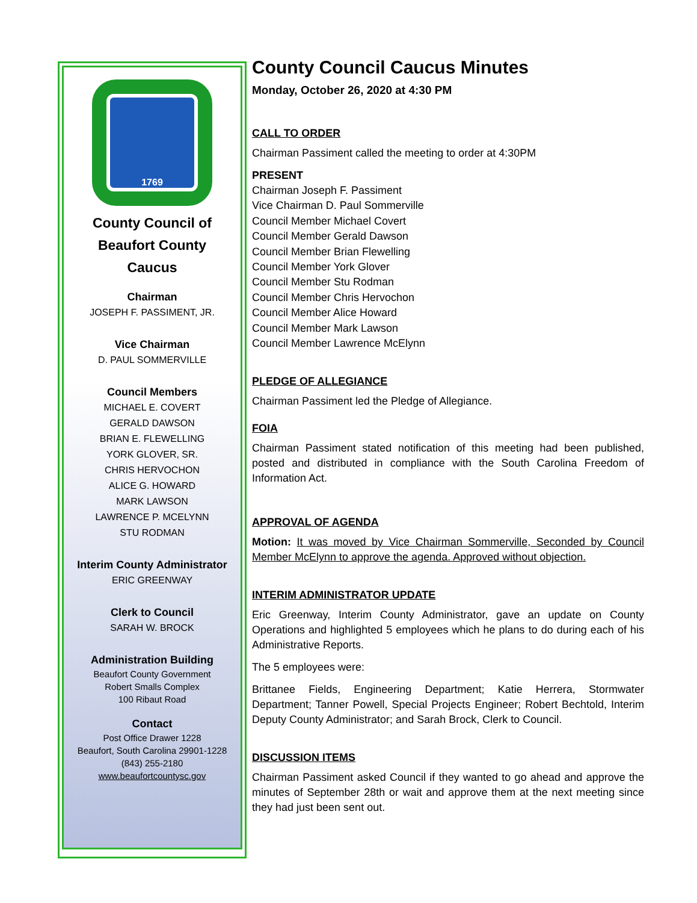1769
County Council of
Beaufort County
Caucus
Chairman
JOSEPH F. PASSIMENT, JR.
Vice Chairman
D. PAUL SOMMERVILLE
Council Members
MICHAEL E. COVERT
GERALD DAWSON
BRIAN E. FLEWELLING
YORK GLOVER, SR.
CHRIS HERVOCHON
ALICE G. HOWARD
MARK LAWSON
LAWRENCE P. MCELYNN
STU RODMAN
Interim County Administrator
ERIC GREENWAY
Clerk to Council
SARAH W. BROCK
Administration Building
Beaufort County Government
Robert Smalls Complex
100 Ribaut Road
Contact
Post Office Drawer 1228
Beaufort, South Carolina 29901-1228
(843) 255-2180
www.beaufortcountysc.gov
County Council Caucus Minutes
Monday, October 26, 2020 at 4:30 PM
CALL TO ORDER
Chairman Passiment called the meeting to order at 4:30PM
PRESENT
Chairman Joseph F. Passiment
Vice Chairman D. Paul Sommerville
Council Member Michael Covert
Council Member Gerald Dawson
Council Member Brian Flewelling
Council Member York Glover
Council Member Stu Rodman
Council Member Chris Hervochon
Council Member Alice Howard
Council Member Mark Lawson
Council Member Lawrence McElynn
PLEDGE OF ALLEGIANCE
Chairman Passiment led the Pledge of Allegiance.
FOIA
Chairman Passiment stated notification of this meeting had been published, posted and distributed in compliance with the South Carolina Freedom of Information Act.
APPROVAL OF AGENDA
Motion: It was moved by Vice Chairman Sommerville, Seconded by Council Member McElynn to approve the agenda. Approved without objection.
INTERIM ADMINISTRATOR UPDATE
Eric Greenway, Interim County Administrator, gave an update on County Operations and highlighted 5 employees which he plans to do during each of his Administrative Reports.
The 5 employees were:
Brittanee Fields, Engineering Department; Katie Herrera, Stormwater Department; Tanner Powell, Special Projects Engineer; Robert Bechtold, Interim Deputy County Administrator; and Sarah Brock, Clerk to Council.
DISCUSSION ITEMS
Chairman Passiment asked Council if they wanted to go ahead and approve the minutes of September 28th or wait and approve them at the next meeting since they had just been sent out.